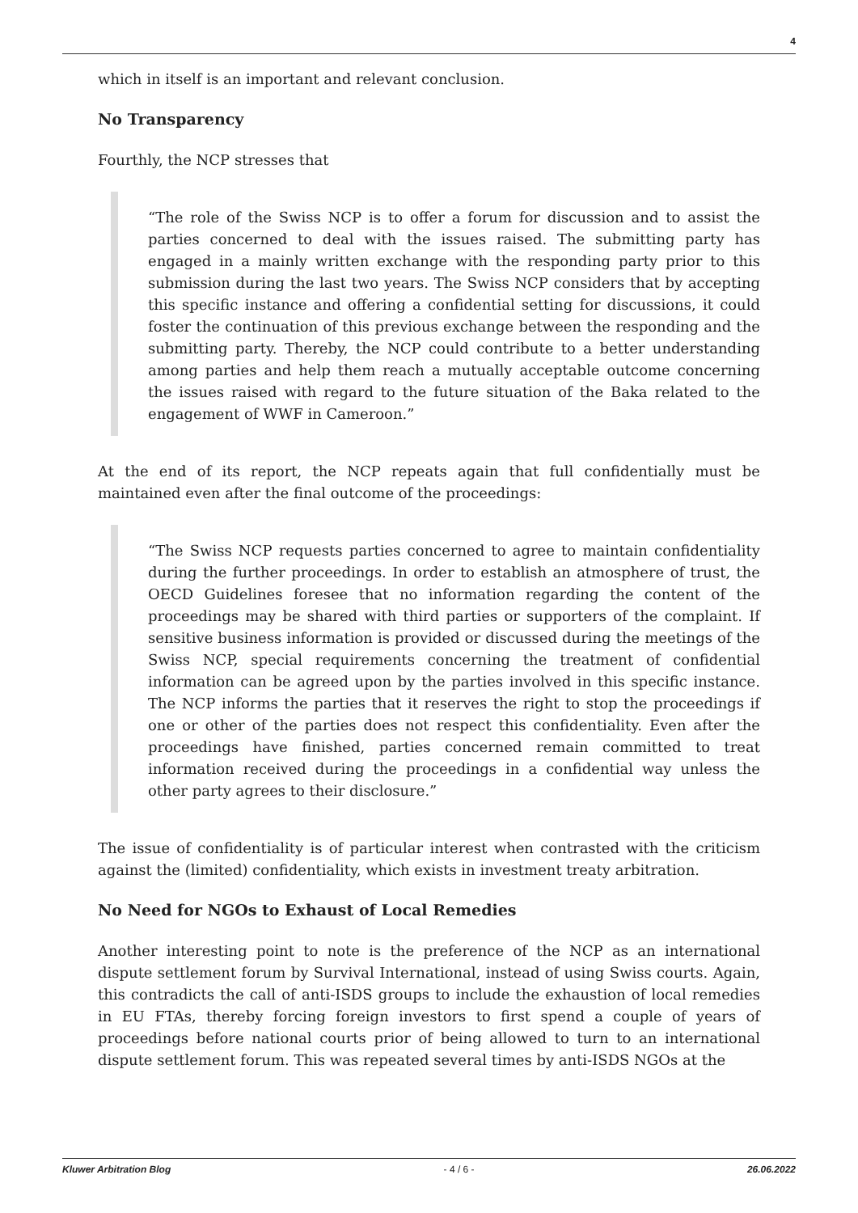4
which in itself is an important and relevant conclusion.
No Transparency
Fourthly, the NCP stresses that
“The role of the Swiss NCP is to offer a forum for discussion and to assist the parties concerned to deal with the issues raised. The submitting party has engaged in a mainly written exchange with the responding party prior to this submission during the last two years. The Swiss NCP considers that by accepting this specific instance and offering a confidential setting for discussions, it could foster the continuation of this previous exchange between the responding and the submitting party. Thereby, the NCP could contribute to a better understanding among parties and help them reach a mutually acceptable outcome concerning the issues raised with regard to the future situation of the Baka related to the engagement of WWF in Cameroon.”
At the end of its report, the NCP repeats again that full confidentially must be maintained even after the final outcome of the proceedings:
“The Swiss NCP requests parties concerned to agree to maintain confidentiality during the further proceedings. In order to establish an atmosphere of trust, the OECD Guidelines foresee that no information regarding the content of the proceedings may be shared with third parties or supporters of the complaint. If sensitive business information is provided or discussed during the meetings of the Swiss NCP, special requirements concerning the treatment of confidential information can be agreed upon by the parties involved in this specific instance. The NCP informs the parties that it reserves the right to stop the proceedings if one or other of the parties does not respect this confidentiality. Even after the proceedings have finished, parties concerned remain committed to treat information received during the proceedings in a confidential way unless the other party agrees to their disclosure.”
The issue of confidentiality is of particular interest when contrasted with the criticism against the (limited) confidentiality, which exists in investment treaty arbitration.
No Need for NGOs to Exhaust of Local Remedies
Another interesting point to note is the preference of the NCP as an international dispute settlement forum by Survival International, instead of using Swiss courts. Again, this contradicts the call of anti-ISDS groups to include the exhaustion of local remedies in EU FTAs, thereby forcing foreign investors to first spend a couple of years of proceedings before national courts prior of being allowed to turn to an international dispute settlement forum. This was repeated several times by anti-ISDS NGOs at the
Kluwer Arbitration Blog - 4 / 6 - 26.06.2022